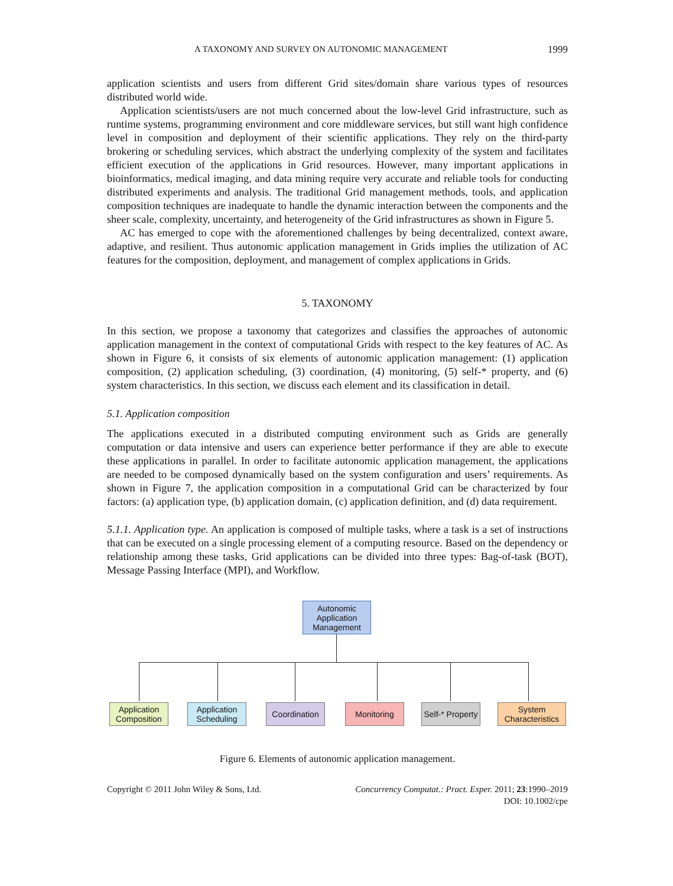A TAXONOMY AND SURVEY ON AUTONOMIC MANAGEMENT 1999
application scientists and users from different Grid sites/domain share various types of resources distributed world wide.
Application scientists/users are not much concerned about the low-level Grid infrastructure, such as runtime systems, programming environment and core middleware services, but still want high confidence level in composition and deployment of their scientific applications. They rely on the third-party brokering or scheduling services, which abstract the underlying complexity of the system and facilitates efficient execution of the applications in Grid resources. However, many important applications in bioinformatics, medical imaging, and data mining require very accurate and reliable tools for conducting distributed experiments and analysis. The traditional Grid management methods, tools, and application composition techniques are inadequate to handle the dynamic interaction between the components and the sheer scale, complexity, uncertainty, and heterogeneity of the Grid infrastructures as shown in Figure 5.
AC has emerged to cope with the aforementioned challenges by being decentralized, context aware, adaptive, and resilient. Thus autonomic application management in Grids implies the utilization of AC features for the composition, deployment, and management of complex applications in Grids.
5. TAXONOMY
In this section, we propose a taxonomy that categorizes and classifies the approaches of autonomic application management in the context of computational Grids with respect to the key features of AC. As shown in Figure 6, it consists of six elements of autonomic application management: (1) application composition, (2) application scheduling, (3) coordination, (4) monitoring, (5) self-* property, and (6) system characteristics. In this section, we discuss each element and its classification in detail.
5.1. Application composition
The applications executed in a distributed computing environment such as Grids are generally computation or data intensive and users can experience better performance if they are able to execute these applications in parallel. In order to facilitate autonomic application management, the applications are needed to be composed dynamically based on the system configuration and users’ requirements. As shown in Figure 7, the application composition in a computational Grid can be characterized by four factors: (a) application type, (b) application domain, (c) application definition, and (d) data requirement.
5.1.1. Application type. An application is composed of multiple tasks, where a task is a set of instructions that can be executed on a single processing element of a computing resource. Based on the dependency or relationship among these tasks, Grid applications can be divided into three types: Bag-of-task (BOT), Message Passing Interface (MPI), and Workflow.
Autonomic Application Management
Application Composition
Application Scheduling
Coordination
Monitoring
Self-* Property
System Characteristics
Figure 6. Elements of autonomic application management.
Copyright © 2011 John Wiley & Sons, Ltd. Concurrency Computat.: Pract. Exper. 2011; 23:1990–2019
DOI: 10.1002/cpe